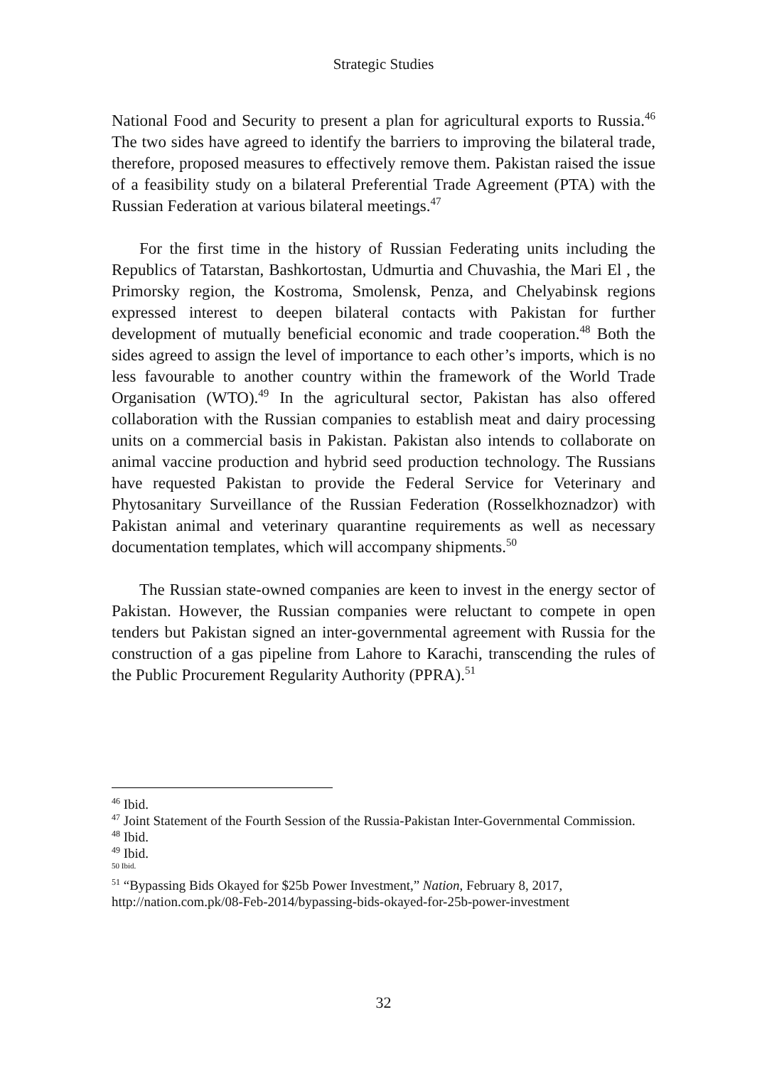Strategic Studies
National Food and Security to present a plan for agricultural exports to Russia.<sup>46</sup> The two sides have agreed to identify the barriers to improving the bilateral trade, therefore, proposed measures to effectively remove them. Pakistan raised the issue of a feasibility study on a bilateral Preferential Trade Agreement (PTA) with the Russian Federation at various bilateral meetings.<sup>47</sup>
For the first time in the history of Russian Federating units including the Republics of Tatarstan, Bashkortostan, Udmurtia and Chuvashia, the Mari El , the Primorsky region, the Kostroma, Smolensk, Penza, and Chelyabinsk regions expressed interest to deepen bilateral contacts with Pakistan for further development of mutually beneficial economic and trade cooperation.<sup>48</sup> Both the sides agreed to assign the level of importance to each other’s imports, which is no less favourable to another country within the framework of the World Trade Organisation (WTO).<sup>49</sup> In the agricultural sector, Pakistan has also offered collaboration with the Russian companies to establish meat and dairy processing units on a commercial basis in Pakistan. Pakistan also intends to collaborate on animal vaccine production and hybrid seed production technology. The Russians have requested Pakistan to provide the Federal Service for Veterinary and Phytosanitary Surveillance of the Russian Federation (Rosselkhoznadzor) with Pakistan animal and veterinary quarantine requirements as well as necessary documentation templates, which will accompany shipments.<sup>50</sup>
The Russian state-owned companies are keen to invest in the energy sector of Pakistan. However, the Russian companies were reluctant to compete in open tenders but Pakistan signed an inter-governmental agreement with Russia for the construction of a gas pipeline from Lahore to Karachi, transcending the rules of the Public Procurement Regularity Authority (PPRA).<sup>51</sup>
<sup>46</sup> Ibid.
<sup>47</sup> Joint Statement of the Fourth Session of the Russia-Pakistan Inter-Governmental Commission.
<sup>48</sup> Ibid.
<sup>49</sup> Ibid.
50 Ibid.
<sup>51</sup> “Bypassing Bids Okayed for $25b Power Investment,” Nation, February 8, 2017, http://nation.com.pk/08-Feb-2014/bypassing-bids-okayed-for-25b-power-investment
32